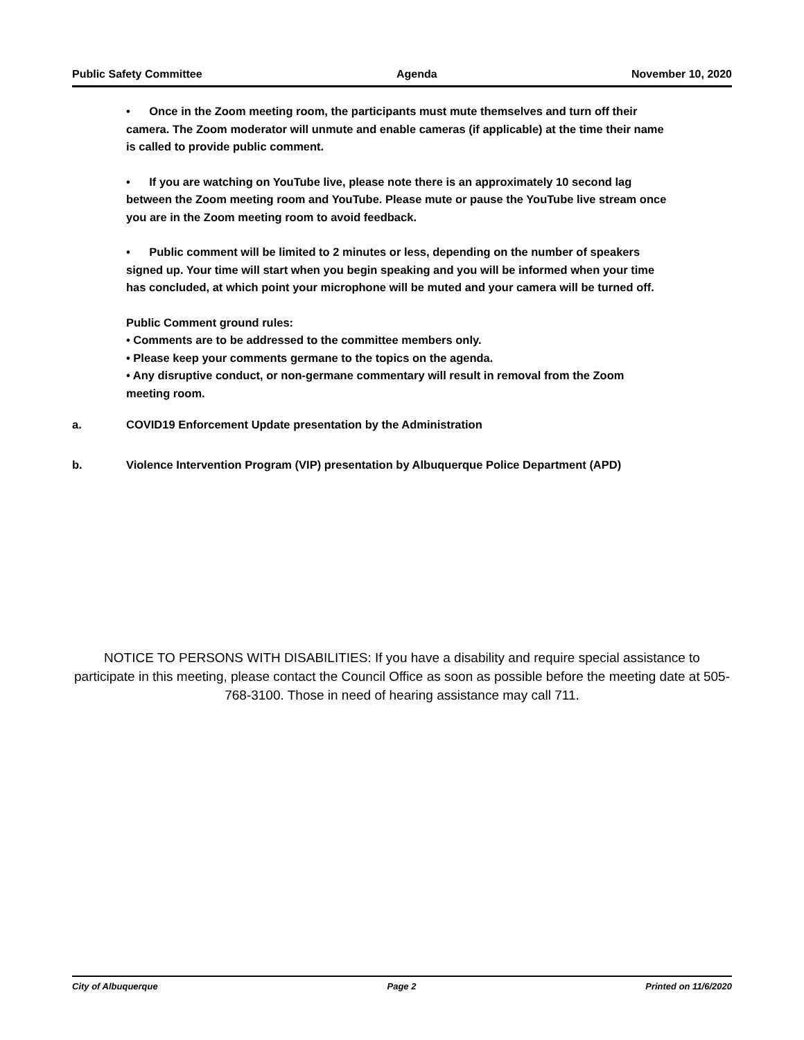Public Safety Committee Agenda November 10, 2020
• Once in the Zoom meeting room, the participants must mute themselves and turn off their camera. The Zoom moderator will unmute and enable cameras (if applicable) at the time their name is called to provide public comment.
• If you are watching on YouTube live, please note there is an approximately 10 second lag between the Zoom meeting room and YouTube. Please mute or pause the YouTube live stream once you are in the Zoom meeting room to avoid feedback.
• Public comment will be limited to 2 minutes or less, depending on the number of speakers signed up. Your time will start when you begin speaking and you will be informed when your time has concluded, at which point your microphone will be muted and your camera will be turned off.
Public Comment ground rules:
• Comments are to be addressed to the committee members only.
• Please keep your comments germane to the topics on the agenda.
• Any disruptive conduct, or non-germane commentary will result in removal from the Zoom meeting room.
a. COVID19 Enforcement Update presentation by the Administration
b. Violence Intervention Program (VIP) presentation by Albuquerque Police Department (APD)
NOTICE TO PERSONS WITH DISABILITIES: If you have a disability and require special assistance to participate in this meeting, please contact the Council Office as soon as possible before the meeting date at 505-768-3100. Those in need of hearing assistance may call 711.
City of Albuquerque Page 2 Printed on 11/6/2020